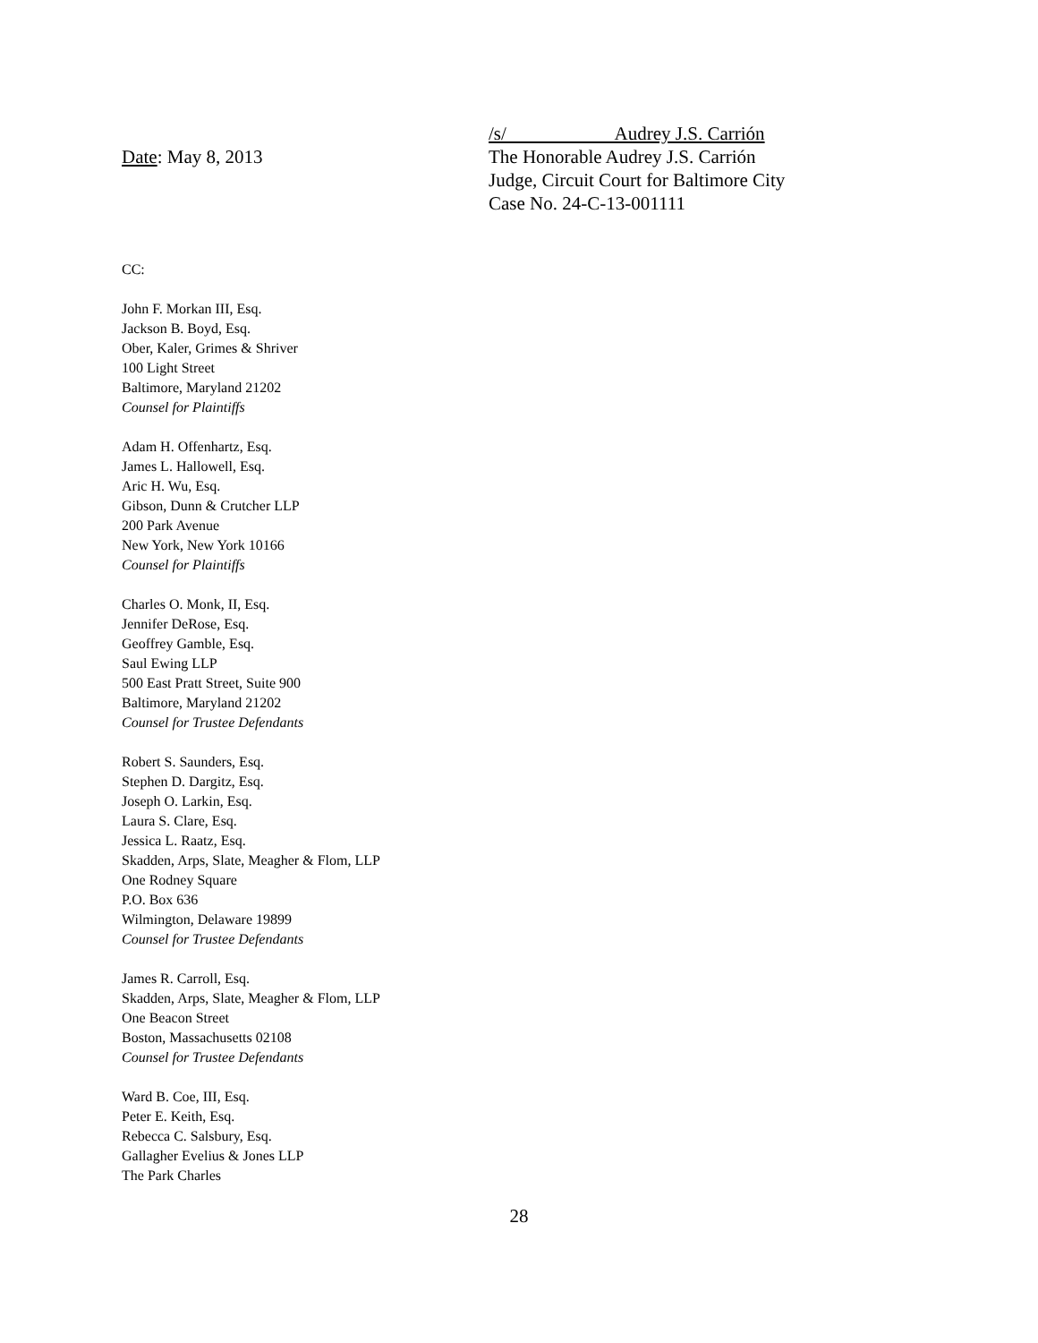Date: May 8, 2013
/s/ Audrey J.S. Carrión
The Honorable Audrey J.S. Carrión
Judge, Circuit Court for Baltimore City
Case No. 24-C-13-001111
CC:
John F. Morkan III, Esq.
Jackson B. Boyd, Esq.
Ober, Kaler, Grimes & Shriver
100 Light Street
Baltimore, Maryland 21202
Counsel for Plaintiffs
Adam H. Offenhartz, Esq.
James L. Hallowell, Esq.
Aric H. Wu, Esq.
Gibson, Dunn & Crutcher LLP
200 Park Avenue
New York, New York 10166
Counsel for Plaintiffs
Charles O. Monk, II, Esq.
Jennifer DeRose, Esq.
Geoffrey Gamble, Esq.
Saul Ewing LLP
500 East Pratt Street, Suite 900
Baltimore, Maryland 21202
Counsel for Trustee Defendants
Robert S. Saunders, Esq.
Stephen D. Dargitz, Esq.
Joseph O. Larkin, Esq.
Laura S. Clare, Esq.
Jessica L. Raatz, Esq.
Skadden, Arps, Slate, Meagher & Flom, LLP
One Rodney Square
P.O. Box 636
Wilmington, Delaware 19899
Counsel for Trustee Defendants
James R. Carroll, Esq.
Skadden, Arps, Slate, Meagher & Flom, LLP
One Beacon Street
Boston, Massachusetts 02108
Counsel for Trustee Defendants
Ward B. Coe, III, Esq.
Peter E. Keith, Esq.
Rebecca C. Salsbury, Esq.
Gallagher Evelius & Jones LLP
The Park Charles
28